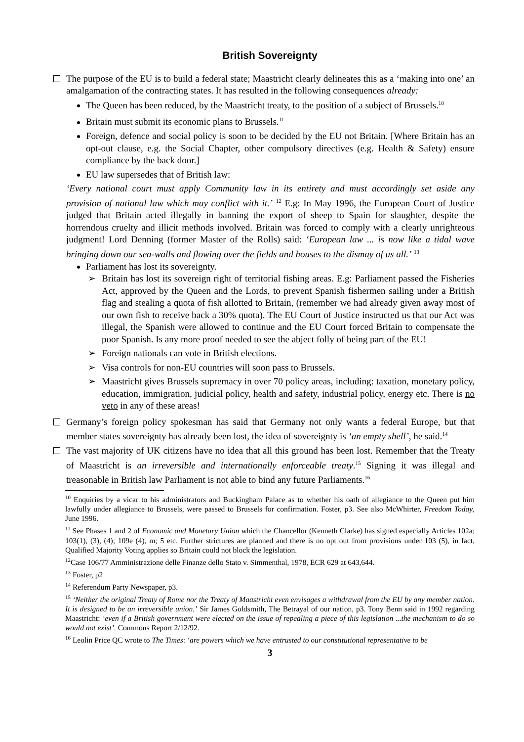British Sovereignty
The purpose of the EU is to build a federal state; Maastricht clearly delineates this as a ‘making into one’ an amalgamation of the contracting states. It has resulted in the following consequences already:
The Queen has been reduced, by the Maastricht treaty, to the position of a subject of Brussels.<sup>10</sup>
Britain must submit its economic plans to Brussels.<sup>11</sup>
Foreign, defence and social policy is soon to be decided by the EU not Britain. [Where Britain has an opt-out clause, e.g. the Social Chapter, other compulsory directives (e.g. Health & Safety) ensure compliance by the back door.]
EU law supersedes that of British law:
‘Every national court must apply Community law in its entirety and must accordingly set aside any provision of national law which may conflict with it.’ <sup>12</sup> E.g: In May 1996, the European Court of Justice judged that Britain acted illegally in banning the export of sheep to Spain for slaughter, despite the horrendous cruelty and illicit methods involved. Britain was forced to comply with a clearly unrighteous judgment! Lord Denning (former Master of the Rolls) said: ‘European law ... is now like a tidal wave bringing down our sea-walls and flowing over the fields and houses to the dismay of us all.’ <sup>13</sup>
Parliament has lost its sovereignty.
➢ Britain has lost its sovereign right of territorial fishing areas. E.g: Parliament passed the Fisheries Act, approved by the Queen and the Lords, to prevent Spanish fishermen sailing under a British flag and stealing a quota of fish allotted to Britain, (remember we had already given away most of our own fish to receive back a 30% quota). The EU Court of Justice instructed us that our Act was illegal, the Spanish were allowed to continue and the EU Court forced Britain to compensate the poor Spanish. Is any more proof needed to see the abject folly of being part of the EU!
➢ Foreign nationals can vote in British elections.
➢ Visa controls for non-EU countries will soon pass to Brussels.
➢ Maastricht gives Brussels supremacy in over 70 policy areas, including: taxation, monetary policy, education, immigration, judicial policy, health and safety, industrial policy, energy etc. There is no veto in any of these areas!
Germany’s foreign policy spokesman has said that Germany not only wants a federal Europe, but that member states sovereignty has already been lost, the idea of sovereignty is ‘an empty shell’, he said.<sup>14</sup>
The vast majority of UK citizens have no idea that all this ground has been lost. Remember that the Treaty of Maastricht is an irreversible and internationally enforceable treaty.<sup>15</sup> Signing it was illegal and treasonable in British law Parliament is not able to bind any future Parliaments.<sup>16</sup>
<sup>10</sup> Enquiries by a vicar to his administrators and Buckingham Palace as to whether his oath of allegiance to the Queen put him lawfully under allegiance to Brussels, were passed to Brussels for confirmation. Foster, p3. See also McWhirter, Freedom Today, June 1996.
<sup>11</sup> See Phases 1 and 2 of Economic and Monetary Union which the Chancellor (Kenneth Clarke) has signed especially Articles 102a; 103(1), (3), (4); 109e (4), m; 5 etc. Further strictures are planned and there is no opt out from provisions under 103 (5), in fact, Qualified Majority Voting applies so Britain could not block the legislation.
<sup>12</sup> Case 106/77 Amministrazione delle Finanze dello Stato v. Simmenthal, 1978, ECR 629 at 643,644.
<sup>13</sup> Foster, p2
<sup>14</sup> Referendum Party Newspaper, p3.
<sup>15</sup> ‘Neither the original Treaty of Rome nor the Treaty of Maastricht even envisages a withdrawal from the EU by any member nation. It is designed to be an irreversible union.’ Sir James Goldsmith, The Betrayal of our nation, p3. Tony Benn said in 1992 regarding Maastricht: ‘even if a British government were elected on the issue of repealing a piece of this legislation ...the mechanism to do so would not exist’. Commons Report 2/12/92.
<sup>16</sup> Leolin Price QC wrote to The Times: ‘are powers which we have entrusted to our constitutional representative to be
3